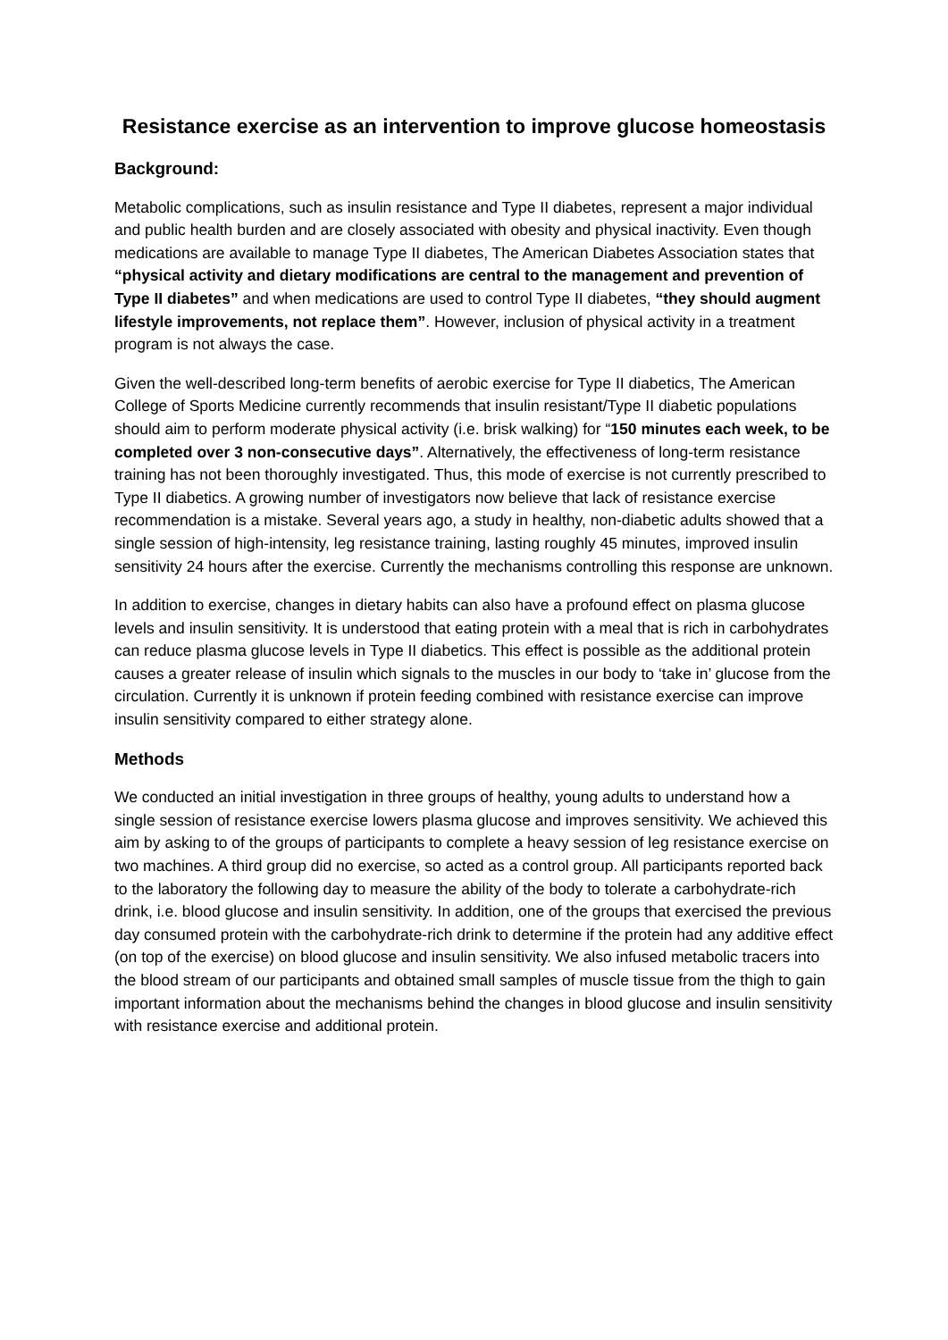Resistance exercise as an intervention to improve glucose homeostasis
Background:
Metabolic complications, such as insulin resistance and Type II diabetes, represent a major individual and public health burden and are closely associated with obesity and physical inactivity. Even though medications are available to manage Type II diabetes, The American Diabetes Association states that “physical activity and dietary modifications are central to the management and prevention of Type II diabetes” and when medications are used to control Type II diabetes, “they should augment lifestyle improvements, not replace them”. However, inclusion of physical activity in a treatment program is not always the case.
Given the well-described long-term benefits of aerobic exercise for Type II diabetics, The American College of Sports Medicine currently recommends that insulin resistant/Type II diabetic populations should aim to perform moderate physical activity (i.e. brisk walking) for “150 minutes each week, to be completed over 3 non-consecutive days”. Alternatively, the effectiveness of long-term resistance training has not been thoroughly investigated. Thus, this mode of exercise is not currently prescribed to Type II diabetics. A growing number of investigators now believe that lack of resistance exercise recommendation is a mistake. Several years ago, a study in healthy, non-diabetic adults showed that a single session of high-intensity, leg resistance training, lasting roughly 45 minutes, improved insulin sensitivity 24 hours after the exercise. Currently the mechanisms controlling this response are unknown.
In addition to exercise, changes in dietary habits can also have a profound effect on plasma glucose levels and insulin sensitivity. It is understood that eating protein with a meal that is rich in carbohydrates can reduce plasma glucose levels in Type II diabetics. This effect is possible as the additional protein causes a greater release of insulin which signals to the muscles in our body to ‘take in’ glucose from the circulation. Currently it is unknown if protein feeding combined with resistance exercise can improve insulin sensitivity compared to either strategy alone.
Methods
We conducted an initial investigation in three groups of healthy, young adults to understand how a single session of resistance exercise lowers plasma glucose and improves sensitivity. We achieved this aim by asking to of the groups of participants to complete a heavy session of leg resistance exercise on two machines. A third group did no exercise, so acted as a control group. All participants reported back to the laboratory the following day to measure the ability of the body to tolerate a carbohydrate-rich drink, i.e. blood glucose and insulin sensitivity. In addition, one of the groups that exercised the previous day consumed protein with the carbohydrate-rich drink to determine if the protein had any additive effect (on top of the exercise) on blood glucose and insulin sensitivity. We also infused metabolic tracers into the blood stream of our participants and obtained small samples of muscle tissue from the thigh to gain important information about the mechanisms behind the changes in blood glucose and insulin sensitivity with resistance exercise and additional protein.